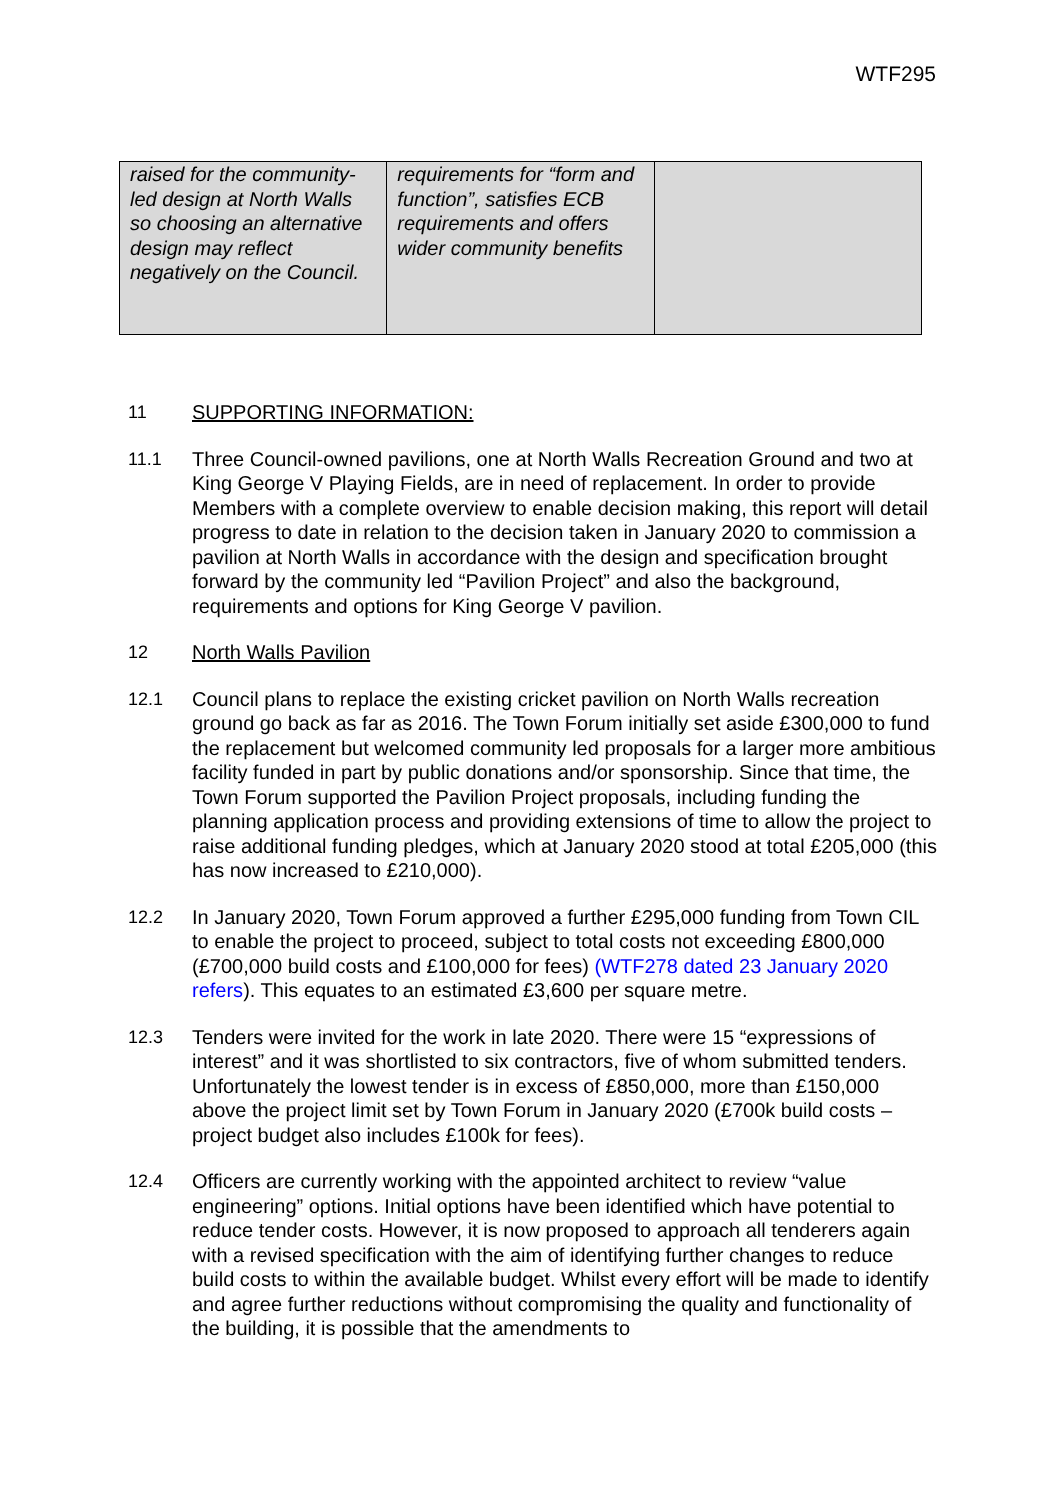WTF295
| raised for the community-led design at North Walls so choosing an alternative design may reflect negatively on the Council. | requirements for “form and function”, satisfies ECB requirements and offers wider community benefits | |
11 SUPPORTING INFORMATION:
11.1 Three Council-owned pavilions, one at North Walls Recreation Ground and two at King George V Playing Fields, are in need of replacement. In order to provide Members with a complete overview to enable decision making, this report will detail progress to date in relation to the decision taken in January 2020 to commission a pavilion at North Walls in accordance with the design and specification brought forward by the community led “Pavilion Project” and also the background, requirements and options for King George V pavilion.
12 North Walls Pavilion
12.1 Council plans to replace the existing cricket pavilion on North Walls recreation ground go back as far as 2016. The Town Forum initially set aside £300,000 to fund the replacement but welcomed community led proposals for a larger more ambitious facility funded in part by public donations and/or sponsorship. Since that time, the Town Forum supported the Pavilion Project proposals, including funding the planning application process and providing extensions of time to allow the project to raise additional funding pledges, which at January 2020 stood at total £205,000 (this has now increased to £210,000).
12.2 In January 2020, Town Forum approved a further £295,000 funding from Town CIL to enable the project to proceed, subject to total costs not exceeding £800,000 (£700,000 build costs and £100,000 for fees) (WTF278 dated 23 January 2020 refers). This equates to an estimated £3,600 per square metre.
12.3 Tenders were invited for the work in late 2020. There were 15 “expressions of interest” and it was shortlisted to six contractors, five of whom submitted tenders. Unfortunately the lowest tender is in excess of £850,000, more than £150,000 above the project limit set by Town Forum in January 2020 (£700k build costs – project budget also includes £100k for fees).
12.4 Officers are currently working with the appointed architect to review “value engineering” options. Initial options have been identified which have potential to reduce tender costs. However, it is now proposed to approach all tenderers again with a revised specification with the aim of identifying further changes to reduce build costs to within the available budget. Whilst every effort will be made to identify and agree further reductions without compromising the quality and functionality of the building, it is possible that the amendments to